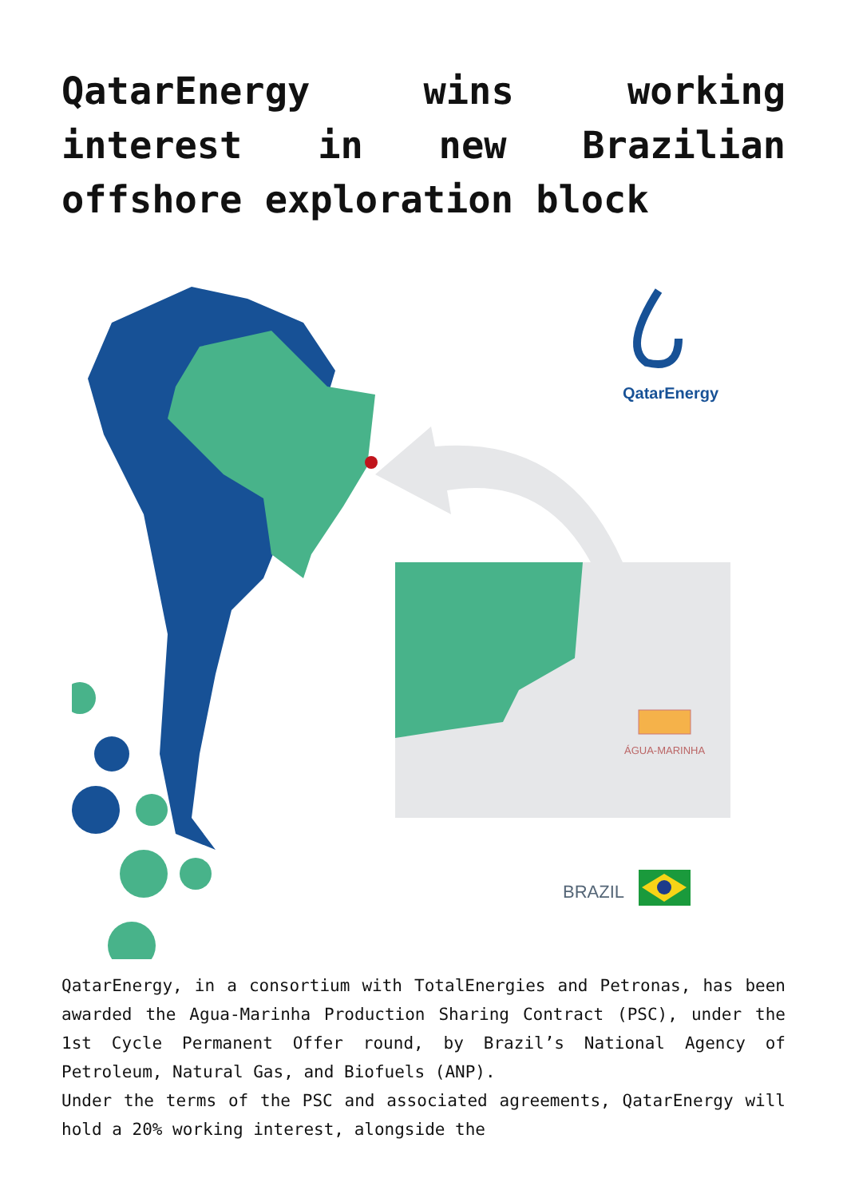QatarEnergy wins working interest in new Brazilian offshore exploration block
ÁGUA-MARINHA
QatarEnergy
BRAZIL
QatarEnergy, in a consortium with TotalEnergies and Petronas, has been awarded the Agua-Marinha Production Sharing Contract (PSC), under the 1st Cycle Permanent Offer round, by Brazil’s National Agency of Petroleum, Natural Gas, and Biofuels (ANP).
Under the terms of the PSC and associated agreements, QatarEnergy will hold a 20% working interest, alongside the